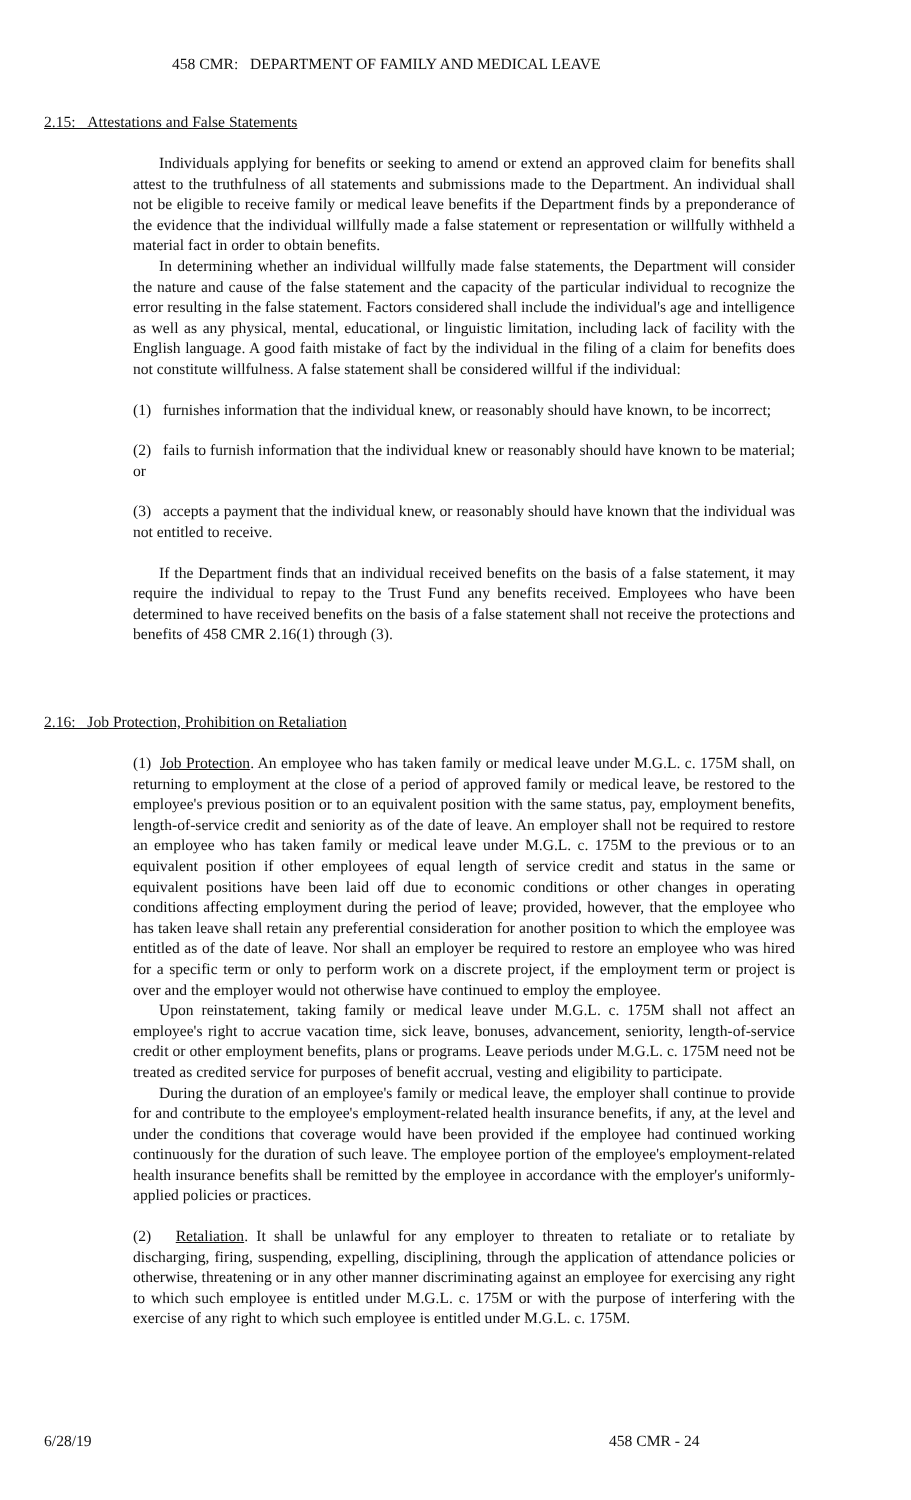458 CMR: DEPARTMENT OF FAMILY AND MEDICAL LEAVE
2.15: Attestations and False Statements
Individuals applying for benefits or seeking to amend or extend an approved claim for benefits shall attest to the truthfulness of all statements and submissions made to the Department. An individual shall not be eligible to receive family or medical leave benefits if the Department finds by a preponderance of the evidence that the individual willfully made a false statement or representation or willfully withheld a material fact in order to obtain benefits.
In determining whether an individual willfully made false statements, the Department will consider the nature and cause of the false statement and the capacity of the particular individual to recognize the error resulting in the false statement. Factors considered shall include the individual's age and intelligence as well as any physical, mental, educational, or linguistic limitation, including lack of facility with the English language. A good faith mistake of fact by the individual in the filing of a claim for benefits does not constitute willfulness. A false statement shall be considered willful if the individual:
(1) furnishes information that the individual knew, or reasonably should have known, to be incorrect;
(2) fails to furnish information that the individual knew or reasonably should have known to be material; or
(3) accepts a payment that the individual knew, or reasonably should have known that the individual was not entitled to receive.
If the Department finds that an individual received benefits on the basis of a false statement, it may require the individual to repay to the Trust Fund any benefits received. Employees who have been determined to have received benefits on the basis of a false statement shall not receive the protections and benefits of 458 CMR 2.16(1) through (3).
2.16: Job Protection, Prohibition on Retaliation
(1) Job Protection. An employee who has taken family or medical leave under M.G.L. c. 175M shall, on returning to employment at the close of a period of approved family or medical leave, be restored to the employee's previous position or to an equivalent position with the same status, pay, employment benefits, length-of-service credit and seniority as of the date of leave. An employer shall not be required to restore an employee who has taken family or medical leave under M.G.L. c. 175M to the previous or to an equivalent position if other employees of equal length of service credit and status in the same or equivalent positions have been laid off due to economic conditions or other changes in operating conditions affecting employment during the period of leave; provided, however, that the employee who has taken leave shall retain any preferential consideration for another position to which the employee was entitled as of the date of leave. Nor shall an employer be required to restore an employee who was hired for a specific term or only to perform work on a discrete project, if the employment term or project is over and the employer would not otherwise have continued to employ the employee.
Upon reinstatement, taking family or medical leave under M.G.L. c. 175M shall not affect an employee's right to accrue vacation time, sick leave, bonuses, advancement, seniority, length-of-service credit or other employment benefits, plans or programs. Leave periods under M.G.L. c. 175M need not be treated as credited service for purposes of benefit accrual, vesting and eligibility to participate.
During the duration of an employee's family or medical leave, the employer shall continue to provide for and contribute to the employee's employment-related health insurance benefits, if any, at the level and under the conditions that coverage would have been provided if the employee had continued working continuously for the duration of such leave. The employee portion of the employee's employment-related health insurance benefits shall be remitted by the employee in accordance with the employer's uniformly-applied policies or practices.
(2) Retaliation. It shall be unlawful for any employer to threaten to retaliate or to retaliate by discharging, firing, suspending, expelling, disciplining, through the application of attendance policies or otherwise, threatening or in any other manner discriminating against an employee for exercising any right to which such employee is entitled under M.G.L. c. 175M or with the purpose of interfering with the exercise of any right to which such employee is entitled under M.G.L. c. 175M.
6/28/19 458 CMR - 24